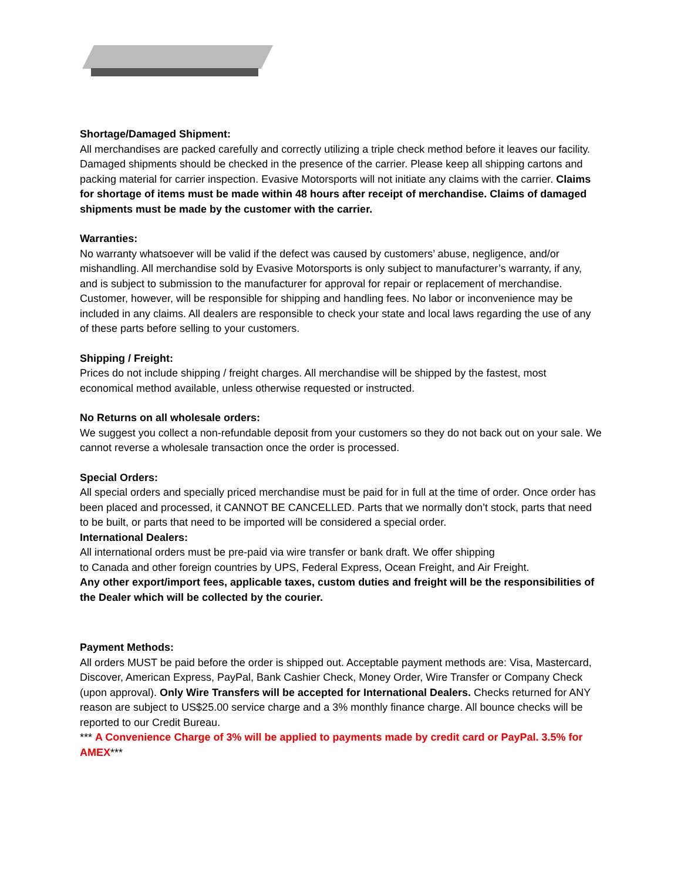Shortage/Damaged Shipment:
All merchandises are packed carefully and correctly utilizing a triple check method before it leaves our facility. Damaged shipments should be checked in the presence of the carrier. Please keep all shipping cartons and packing material for carrier inspection. Evasive Motorsports will not initiate any claims with the carrier. Claims for shortage of items must be made within 48 hours after receipt of merchandise. Claims of damaged shipments must be made by the customer with the carrier.
Warranties:
No warranty whatsoever will be valid if the defect was caused by customers’ abuse, negligence, and/or mishandling. All merchandise sold by Evasive Motorsports is only subject to manufacturer’s warranty, if any, and is subject to submission to the manufacturer for approval for repair or replacement of merchandise. Customer, however, will be responsible for shipping and handling fees. No labor or inconvenience may be included in any claims. All dealers are responsible to check your state and local laws regarding the use of any of these parts before selling to your customers.
Shipping / Freight:
Prices do not include shipping / freight charges. All merchandise will be shipped by the fastest, most economical method available, unless otherwise requested or instructed.
No Returns on all wholesale orders:
We suggest you collect a non-refundable deposit from your customers so they do not back out on your sale. We cannot reverse a wholesale transaction once the order is processed.
Special Orders:
All special orders and specially priced merchandise must be paid for in full at the time of order. Once order has been placed and processed, it CANNOT BE CANCELLED. Parts that we normally don’t stock, parts that need to be built, or parts that need to be imported will be considered a special order.
International Dealers:
All international orders must be pre-paid via wire transfer or bank draft. We offer shipping
to Canada and other foreign countries by UPS, Federal Express, Ocean Freight, and Air Freight.
Any other export/import fees, applicable taxes, custom duties and freight will be the responsibilities of the Dealer which will be collected by the courier.
Payment Methods:
All orders MUST be paid before the order is shipped out. Acceptable payment methods are: Visa, Mastercard, Discover, American Express, PayPal, Bank Cashier Check, Money Order, Wire Transfer or Company Check (upon approval). Only Wire Transfers will be accepted for International Dealers. Checks returned for ANY reason are subject to US$25.00 service charge and a 3% monthly finance charge. All bounce checks will be reported to our Credit Bureau.
*** A Convenience Charge of 3% will be applied to payments made by credit card or PayPal. 3.5% for AMEX***